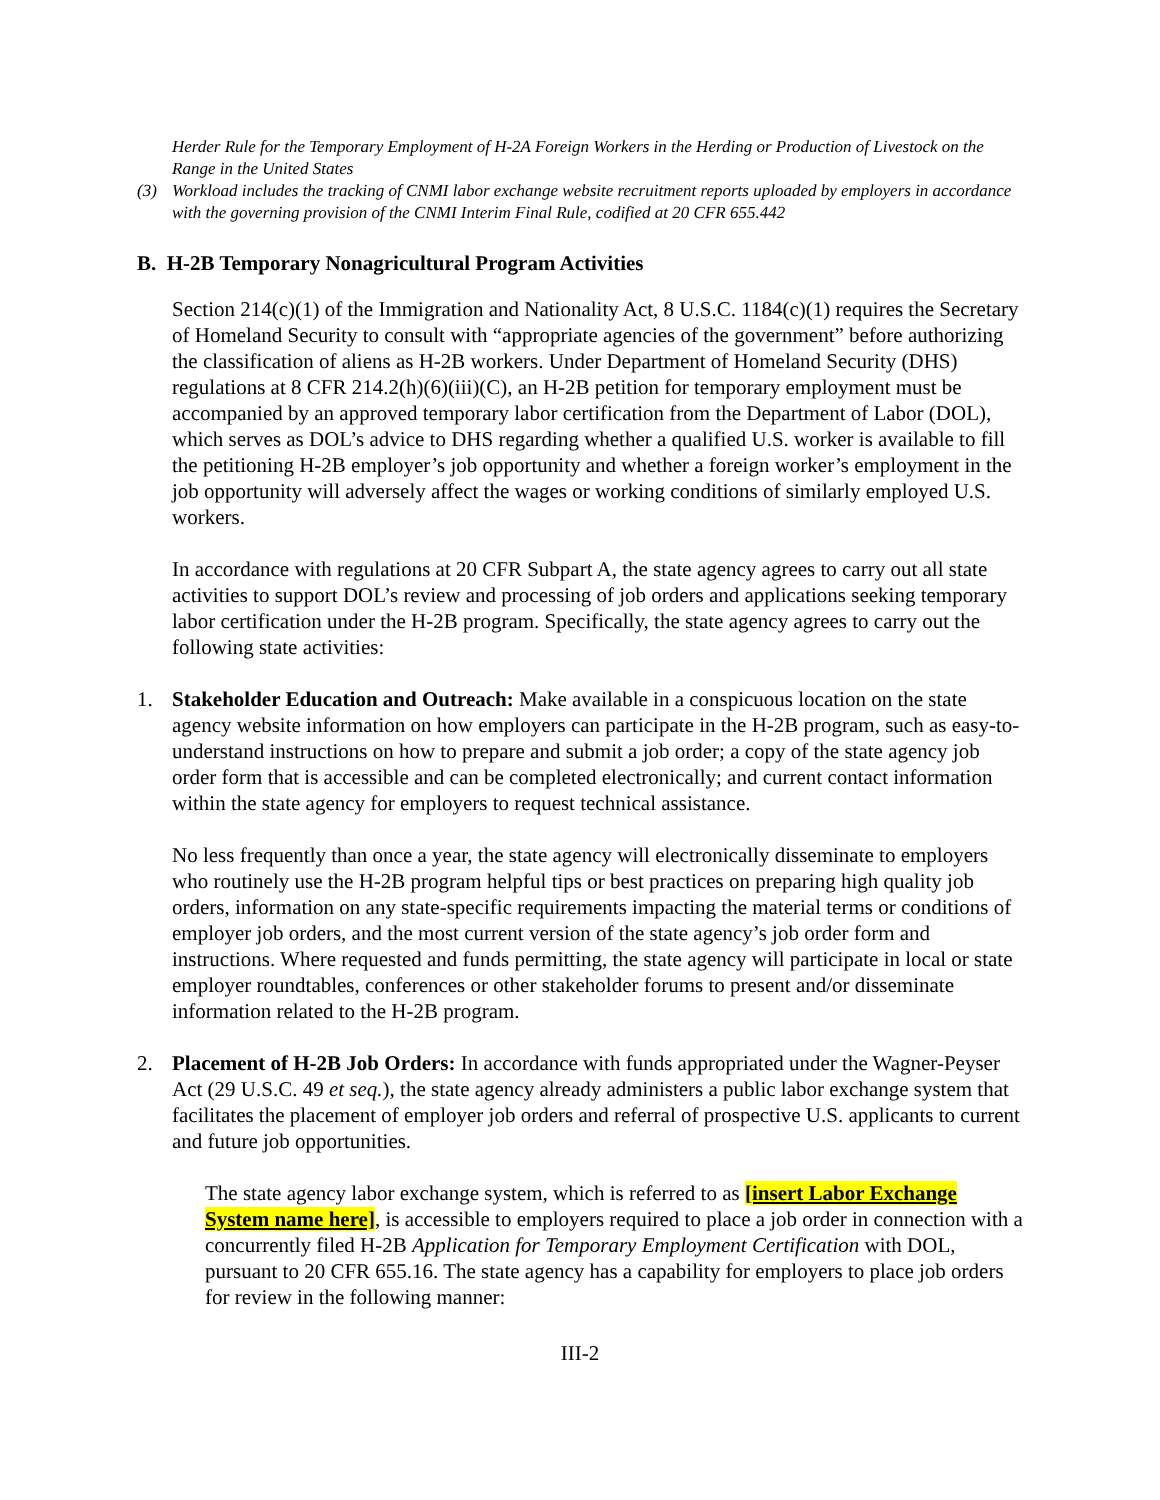Herder Rule for the Temporary Employment of H-2A Foreign Workers in the Herding or Production of Livestock on the Range in the United States
(3) Workload includes the tracking of CNMI labor exchange website recruitment reports uploaded by employers in accordance with the governing provision of the CNMI Interim Final Rule, codified at 20 CFR 655.442
B. H-2B Temporary Nonagricultural Program Activities
Section 214(c)(1) of the Immigration and Nationality Act, 8 U.S.C. 1184(c)(1) requires the Secretary of Homeland Security to consult with “appropriate agencies of the government” before authorizing the classification of aliens as H-2B workers. Under Department of Homeland Security (DHS) regulations at 8 CFR 214.2(h)(6)(iii)(C), an H-2B petition for temporary employment must be accompanied by an approved temporary labor certification from the Department of Labor (DOL), which serves as DOL’s advice to DHS regarding whether a qualified U.S. worker is available to fill the petitioning H-2B employer’s job opportunity and whether a foreign worker’s employment in the job opportunity will adversely affect the wages or working conditions of similarly employed U.S. workers.
In accordance with regulations at 20 CFR Subpart A, the state agency agrees to carry out all state activities to support DOL’s review and processing of job orders and applications seeking temporary labor certification under the H-2B program. Specifically, the state agency agrees to carry out the following state activities:
1. Stakeholder Education and Outreach: Make available in a conspicuous location on the state agency website information on how employers can participate in the H-2B program, such as easy-to-understand instructions on how to prepare and submit a job order; a copy of the state agency job order form that is accessible and can be completed electronically; and current contact information within the state agency for employers to request technical assistance.
No less frequently than once a year, the state agency will electronically disseminate to employers who routinely use the H-2B program helpful tips or best practices on preparing high quality job orders, information on any state-specific requirements impacting the material terms or conditions of employer job orders, and the most current version of the state agency’s job order form and instructions. Where requested and funds permitting, the state agency will participate in local or state employer roundtables, conferences or other stakeholder forums to present and/or disseminate information related to the H-2B program.
2. Placement of H-2B Job Orders: In accordance with funds appropriated under the Wagner-Peyser Act (29 U.S.C. 49 et seq.), the state agency already administers a public labor exchange system that facilitates the placement of employer job orders and referral of prospective U.S. applicants to current and future job opportunities.
The state agency labor exchange system, which is referred to as [insert Labor Exchange System name here], is accessible to employers required to place a job order in connection with a concurrently filed H-2B Application for Temporary Employment Certification with DOL, pursuant to 20 CFR 655.16. The state agency has a capability for employers to place job orders for review in the following manner:
III-2